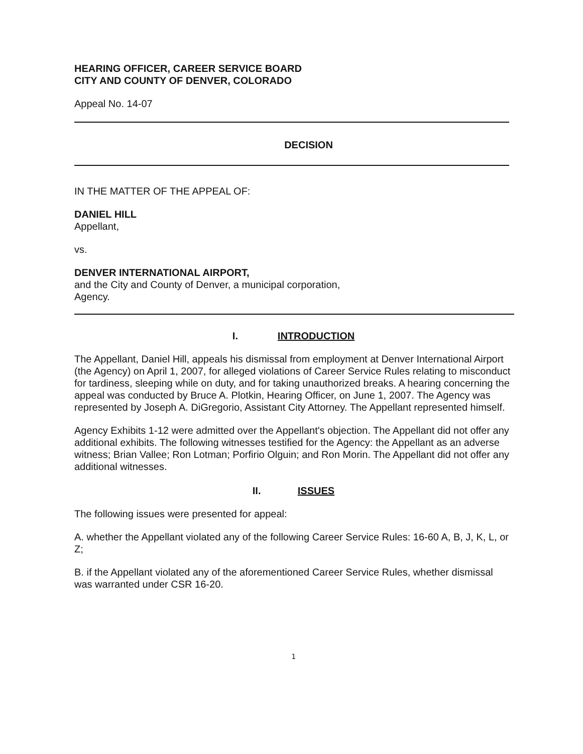HEARING OFFICER, CAREER SERVICE BOARD
CITY AND COUNTY OF DENVER, COLORADO
Appeal No. 14-07
DECISION
IN THE MATTER OF THE APPEAL OF:
DANIEL HILL
Appellant,
vs.
DENVER INTERNATIONAL AIRPORT,
and the City and County of Denver, a municipal corporation,
Agency.
I. INTRODUCTION
The Appellant, Daniel Hill, appeals his dismissal from employment at Denver International Airport (the Agency) on April 1, 2007, for alleged violations of Career Service Rules relating to misconduct for tardiness, sleeping while on duty, and for taking unauthorized breaks. A hearing concerning the appeal was conducted by Bruce A. Plotkin, Hearing Officer, on June 1, 2007. The Agency was represented by Joseph A. DiGregorio, Assistant City Attorney. The Appellant represented himself.
Agency Exhibits 1-12 were admitted over the Appellant's objection. The Appellant did not offer any additional exhibits. The following witnesses testified for the Agency: the Appellant as an adverse witness; Brian Vallee; Ron Lotman; Porfirio Olguin; and Ron Morin. The Appellant did not offer any additional witnesses.
II. ISSUES
The following issues were presented for appeal:
A. whether the Appellant violated any of the following Career Service Rules: 16-60 A, B, J, K, L, or Z;
B. if the Appellant violated any of the aforementioned Career Service Rules, whether dismissal was warranted under CSR 16-20.
1